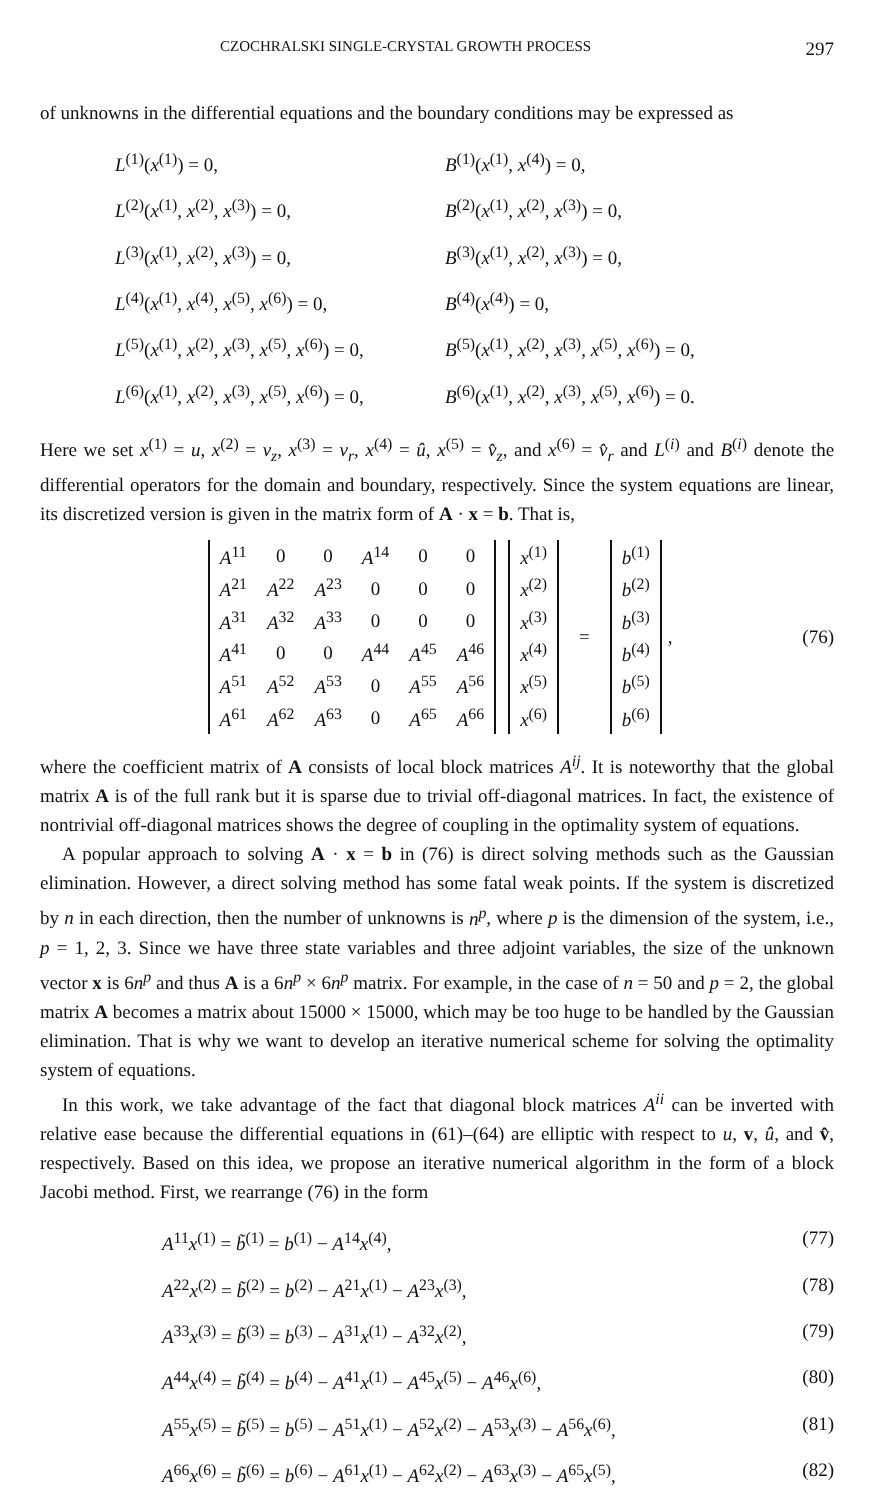CZOCHRALSKI SINGLE-CRYSTAL GROWTH PROCESS 297
of unknowns in the differential equations and the boundary conditions may be expressed as
L<sup>(1)</sup>(x<sup>(1)</sup>) = 0,
B<sup>(1)</sup>(x<sup>(1)</sup>, x<sup>(4)</sup>) = 0,
L<sup>(2)</sup>(x<sup>(1)</sup>, x<sup>(2)</sup>, x<sup>(3)</sup>) = 0,
B<sup>(2)</sup>(x<sup>(1)</sup>, x<sup>(2)</sup>, x<sup>(3)</sup>) = 0,
L<sup>(3)</sup>(x<sup>(1)</sup>, x<sup>(2)</sup>, x<sup>(3)</sup>) = 0,
B<sup>(3)</sup>(x<sup>(1)</sup>, x<sup>(2)</sup>, x<sup>(3)</sup>) = 0,
L<sup>(4)</sup>(x<sup>(1)</sup>, x<sup>(4)</sup>, x<sup>(5)</sup>, x<sup>(6)</sup>) = 0,
B<sup>(4)</sup>(x<sup>(4)</sup>) = 0,
L<sup>(5)</sup>(x<sup>(1)</sup>, x<sup>(2)</sup>, x<sup>(3)</sup>, x<sup>(5)</sup>, x<sup>(6)</sup>) = 0,
B<sup>(5)</sup>(x<sup>(1)</sup>, x<sup>(2)</sup>, x<sup>(3)</sup>, x<sup>(5)</sup>, x<sup>(6)</sup>) = 0,
L<sup>(6)</sup>(x<sup>(1)</sup>, x<sup>(2)</sup>, x<sup>(3)</sup>, x<sup>(5)</sup>, x<sup>(6)</sup>) = 0,
B<sup>(6)</sup>(x<sup>(1)</sup>, x<sup>(2)</sup>, x<sup>(3)</sup>, x<sup>(5)</sup>, x<sup>(6)</sup>) = 0.
Here we set x<sup>(1)</sup> = u, x<sup>(2)</sup> = v<sub>z</sub>, x<sup>(3)</sup> = v<sub>r</sub>, x<sup>(4)</sup> = û, x<sup>(5)</sup> = v̂<sub>z</sub>, and x<sup>(6)</sup> = v̂<sub>r</sub> and L<sup>(i)</sup> and B<sup>(i)</sup> denote the differential operators for the domain and boundary, respectively. Since the system equations are linear, its discretized version is given in the matrix form of A · x = b. That is,
| A<sup>11</sup> | 0 | 0 | A<sup>14</sup> | 0 | 0 |
| A<sup>21</sup> | A<sup>22</sup> | A<sup>23</sup> | 0 | 0 | 0 |
| A<sup>31</sup> | A<sup>32</sup> | A<sup>33</sup> | 0 | 0 | 0 |
| A<sup>41</sup> | 0 | 0 | A<sup>44</sup> | A<sup>45</sup> | A<sup>46</sup> |
| A<sup>51</sup> | A<sup>52</sup> | A<sup>53</sup> | 0 | A<sup>55</sup> | A<sup>56</sup> |
| A<sup>61</sup> | A<sup>62</sup> | A<sup>63</sup> | 0 | A<sup>65</sup> | A<sup>66</sup> |
| x<sup>(1)</sup> |
| x<sup>(2)</sup> |
| x<sup>(3)</sup> |
| x<sup>(4)</sup> |
| x<sup>(5)</sup> |
| x<sup>(6)</sup> |
=
| b<sup>(1)</sup> |
| b<sup>(2)</sup> |
| b<sup>(3)</sup> |
| b<sup>(4)</sup> |
| b<sup>(5)</sup> |
| b<sup>(6)</sup> |
, (76)
where the coefficient matrix of A consists of local block matrices A<sup>ij</sup>. It is noteworthy that the global matrix A is of the full rank but it is sparse due to trivial off-diagonal matrices. In fact, the existence of nontrivial off-diagonal matrices shows the degree of coupling in the optimality system of equations.
A popular approach to solving A · x = b in (76) is direct solving methods such as the Gaussian elimination. However, a direct solving method has some fatal weak points. If the system is discretized by n in each direction, then the number of unknowns is n<sup>p</sup>, where p is the dimension of the system, i.e., p = 1, 2, 3. Since we have three state variables and three adjoint variables, the size of the unknown vector x is 6n<sup>p</sup> and thus A is a 6n<sup>p</sup> × 6n<sup>p</sup> matrix. For example, in the case of n = 50 and p = 2, the global matrix A becomes a matrix about 15000 × 15000, which may be too huge to be handled by the Gaussian elimination. That is why we want to develop an iterative numerical scheme for solving the optimality system of equations.
In this work, we take advantage of the fact that diagonal block matrices A<sup>ii</sup> can be inverted with relative ease because the differential equations in (61)–(64) are elliptic with respect to u, v, û, and v̂, respectively. Based on this idea, we propose an iterative numerical algorithm in the form of a block Jacobi method. First, we rearrange (76) in the form
A<sup>11</sup>x<sup>(1)</sup> = b̃<sup>(1)</sup> = b<sup>(1)</sup> − A<sup>14</sup>x<sup>(4)</sup>, (77)
A<sup>22</sup>x<sup>(2)</sup> = b̃<sup>(2)</sup> = b<sup>(2)</sup> − A<sup>21</sup>x<sup>(1)</sup> − A<sup>23</sup>x<sup>(3)</sup>, (78)
A<sup>33</sup>x<sup>(3)</sup> = b̃<sup>(3)</sup> = b<sup>(3)</sup> − A<sup>31</sup>x<sup>(1)</sup> − A<sup>32</sup>x<sup>(2)</sup>, (79)
A<sup>44</sup>x<sup>(4)</sup> = b̃<sup>(4)</sup> = b<sup>(4)</sup> − A<sup>41</sup>x<sup>(1)</sup> − A<sup>45</sup>x<sup>(5)</sup> − A<sup>46</sup>x<sup>(6)</sup>, (80)
A<sup>55</sup>x<sup>(5)</sup> = b̃<sup>(5)</sup> = b<sup>(5)</sup> − A<sup>51</sup>x<sup>(1)</sup> − A<sup>52</sup>x<sup>(2)</sup> − A<sup>53</sup>x<sup>(3)</sup> − A<sup>56</sup>x<sup>(6)</sup>, (81)
A<sup>66</sup>x<sup>(6)</sup> = b̃<sup>(6)</sup> = b<sup>(6)</sup> − A<sup>61</sup>x<sup>(1)</sup> − A<sup>62</sup>x<sup>(2)</sup> − A<sup>63</sup>x<sup>(3)</sup> − A<sup>65</sup>x<sup>(5)</sup>, (82)